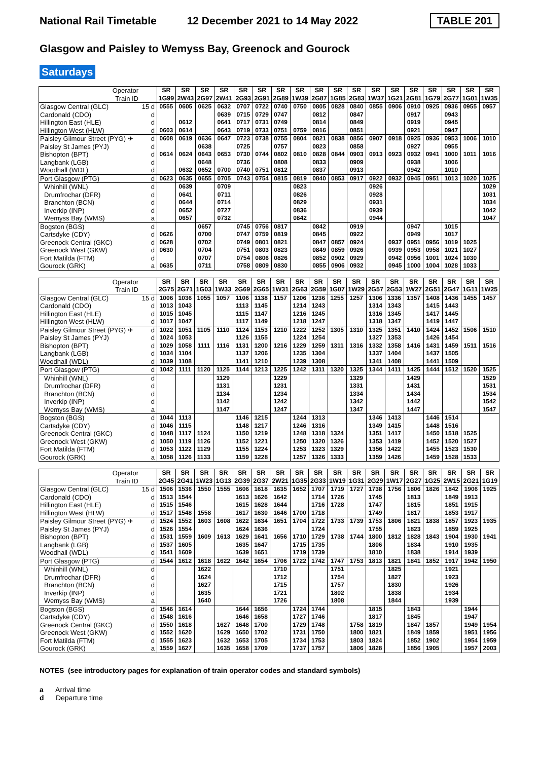National Rail Timetable 12 December 2021 to 14 May 2022 TABLE 201
Glasgow and Paisley to Wemyss Bay, Greenock and Gourock
Saturdays
| Operator Train ID | | SR 1G99 | SR 2W43 | SR 2G97 | SR 2W41 | SR 2G93 | SR 2G91 | SR 2G89 | SR 1W39 | SR 2G87 | SR 1G85 | SR 2G83 | SR 1W37 | SR 1G21 | SR 2G81 | SR 1G79 | SR 2G77 | SR 1G01 | SR 1W35 |
| Glasgow Central (GLC) | 15 d | 0555 | 0605 | 0625 | 0632 | 0707 | 0722 | 0740 | 0750 | 0805 | 0828 | 0840 | 0855 | 0906 | 0910 | 0925 | 0936 | 0955 | 0957 |
| Cardonald (CDO) | d | | | | 0639 | 0715 | 0729 | 0747 | | 0812 | | 0847 | | | 0917 | | 0943 | | |
| Hillington East (HLE) | d | | 0612 | | 0641 | 0717 | 0731 | 0749 | | 0814 | | 0849 | | | 0919 | | 0945 | | |
| Hillington West (HLW) | d | 0603 | 0614 | | 0643 | 0719 | 0733 | 0751 | 0759 | 0816 | | 0851 | | | 0921 | | 0947 | | |
| Paisley Gilmour Street (PYG) ✈ | d | 0608 | 0619 | 0636 | 0647 | 0723 | 0738 | 0755 | 0804 | 0821 | 0838 | 0856 | 0907 | 0918 | 0925 | 0936 | 0953 | 1006 | 1010 |
| Paisley St James (PYJ) | d | | | 0638 | | 0725 | | 0757 | | 0823 | | 0858 | | | 0927 | | 0955 | | |
| Bishopton (BPT) | d | 0614 | 0624 | 0643 | 0653 | 0730 | 0744 | 0802 | 0810 | 0828 | 0844 | 0903 | 0913 | 0923 | 0932 | 0941 | 1000 | 1011 | 1016 |
| Langbank (LGB) | d | | | 0648 | | 0736 | | 0808 | | 0833 | | 0909 | | | 0938 | | 1006 | | |
| Woodhall (WDL) | d | | 0632 | 0652 | 0700 | 0740 | 0751 | 0812 | | 0837 | | 0913 | | | 0942 | | 1010 | | |
| Port Glasgow (PTG) | d | 0623 | 0635 | 0655 | 0705 | 0743 | 0754 | 0815 | 0819 | 0840 | 0853 | 0917 | 0922 | 0932 | 0945 | 0951 | 1013 | 1020 | 1025 |
| Whinhill (WNL) | d | | 0639 | | 0709 | | | | 0823 | | | | 0926 | | | | | | 1029 |
| Drumfrochar (DFR) | d | | 0641 | | 0711 | | | | 0826 | | | | 0928 | | | | | | 1031 |
| Branchton (BCN) | d | | 0644 | | 0714 | | | | 0829 | | | | 0931 | | | | | | 1034 |
| Inverkip (INP) | d | | 0652 | | 0727 | | | | 0836 | | | | 0939 | | | | | | 1042 |
| Wemyss Bay (WMS) | a | | 0657 | | 0732 | | | | 0842 | | | | 0944 | | | | | | 1047 |
| Bogston (BGS) | d | | | 0657 | | 0745 | 0756 | 0817 | | 0842 | | 0919 | | | 0947 | | 1015 | | |
| Cartsdyke (CDY) | d | 0626 | | 0700 | | 0747 | 0759 | 0819 | | 0845 | | 0922 | | | 0949 | | 1017 | | |
| Greenock Central (GKC) | d | 0628 | | 0702 | | 0749 | 0801 | 0821 | | 0847 | 0857 | 0924 | | 0937 | 0951 | 0956 | 1019 | 1025 | |
| Greenock West (GKW) | d | 0630 | | 0704 | | 0751 | 0803 | 0823 | | 0849 | 0859 | 0926 | | 0939 | 0953 | 0958 | 1021 | 1027 | |
| Fort Matilda (FTM) | d | | | 0707 | | 0754 | 0806 | 0826 | | 0852 | 0902 | 0929 | | 0942 | 0956 | 1001 | 1024 | 1030 | |
| Gourock (GRK) | a | 0635 | | 0711 | | 0758 | 0809 | 0830 | | 0855 | 0906 | 0932 | | 0945 | 1000 | 1004 | 1028 | 1033 | |
| Operator Train ID | | SR 2G75 | SR 2G71 | SR 1G03 | SR 1W33 | SR 2G69 | SR 2G65 | SR 1W31 | SR 2G63 | SR 2G59 | SR 1G07 | SR 1W29 | SR 2G57 | SR 2G53 | SR 1W27 | SR 2G51 | SR 2G47 | SR 1G11 | SR 1W25 |
| Glasgow Central (GLC) | 15 d | 1006 | 1036 | 1055 | 1057 | 1106 | 1138 | 1157 | 1206 | 1236 | 1255 | 1257 | 1306 | 1336 | 1357 | 1408 | 1436 | 1455 | 1457 |
| Cardonald (CDO) | d | 1013 | 1043 | | | 1113 | 1145 | | 1214 | 1243 | | | 1314 | 1343 | | 1415 | 1443 | | |
| Hillington East (HLE) | d | 1015 | 1045 | | | 1115 | 1147 | | 1216 | 1245 | | | 1316 | 1345 | | 1417 | 1445 | | |
| Hillington West (HLW) | d | 1017 | 1047 | | | 1117 | 1149 | | 1218 | 1247 | | | 1318 | 1347 | | 1419 | 1447 | | |
| Paisley Gilmour Street (PYG) ✈ | d | 1022 | 1051 | 1105 | 1110 | 1124 | 1153 | 1210 | 1222 | 1252 | 1305 | 1310 | 1325 | 1351 | 1410 | 1424 | 1452 | 1506 | 1510 |
| Paisley St James (PYJ) | d | 1024 | 1053 | | | 1126 | 1155 | | 1224 | 1254 | | | 1327 | 1353 | | 1426 | 1454 | | |
| Bishopton (BPT) | d | 1029 | 1058 | 1111 | 1116 | 1131 | 1200 | 1216 | 1229 | 1259 | 1311 | 1316 | 1332 | 1358 | 1416 | 1431 | 1459 | 1511 | 1516 |
| Langbank (LGB) | d | 1034 | 1104 | | | 1137 | 1206 | | 1235 | 1304 | | | 1337 | 1404 | | 1437 | 1505 | | |
| Woodhall (WDL) | d | 1039 | 1108 | | | 1141 | 1210 | | 1239 | 1308 | | | 1341 | 1408 | | 1441 | 1509 | | |
| Port Glasgow (PTG) | d | 1042 | 1111 | 1120 | 1125 | 1144 | 1213 | 1225 | 1242 | 1311 | 1320 | 1325 | 1344 | 1411 | 1425 | 1444 | 1512 | 1520 | 1525 |
| Whinhill (WNL) | d | | | | 1129 | | | 1229 | | | | 1329 | | | 1429 | | | | 1529 |
| Drumfrochar (DFR) | d | | | | 1131 | | | 1231 | | | | 1331 | | | 1431 | | | | 1531 |
| Branchton (BCN) | d | | | | 1134 | | | 1234 | | | | 1334 | | | 1434 | | | | 1534 |
| Inverkip (INP) | d | | | | 1142 | | | 1242 | | | | 1342 | | | 1442 | | | | 1542 |
| Wemyss Bay (WMS) | a | | | | 1147 | | | 1247 | | | | 1347 | | | 1447 | | | | 1547 |
| Bogston (BGS) | d | 1044 | 1113 | | | 1146 | 1215 | | 1244 | 1313 | | | 1346 | 1413 | | 1446 | 1514 | | |
| Cartsdyke (CDY) | d | 1046 | 1115 | | | 1148 | 1217 | | 1246 | 1316 | | | 1349 | 1415 | | 1448 | 1516 | | |
| Greenock Central (GKC) | d | 1048 | 1117 | 1124 | | 1150 | 1219 | | 1248 | 1318 | 1324 | | 1351 | 1417 | | 1450 | 1518 | 1525 | |
| Greenock West (GKW) | d | 1050 | 1119 | 1126 | | 1152 | 1221 | | 1250 | 1320 | 1326 | | 1353 | 1419 | | 1452 | 1520 | 1527 | |
| Fort Matilda (FTM) | d | 1053 | 1122 | 1129 | | 1155 | 1224 | | 1253 | 1323 | 1329 | | 1356 | 1422 | | 1455 | 1523 | 1530 | |
| Gourock (GRK) | a | 1058 | 1126 | 1133 | | 1159 | 1228 | | 1257 | 1326 | 1333 | | 1359 | 1426 | | 1459 | 1528 | 1533 | |
| Operator Train ID | | SR 2G45 | SR 2G41 | SR 1W23 | SR 1G13 | SR 2G39 | SR 2G37 | SR 2W21 | SR 1G35 | SR 2G33 | SR 1W19 | SR 1G31 | SR 2G29 | SR 1W17 | SR 2G27 | SR 1G25 | SR 2W15 | SR 2G21 | SR 1G19 |
| Glasgow Central (GLC) | 15 d | 1506 | 1536 | 1550 | 1555 | 1606 | 1618 | 1635 | 1652 | 1707 | 1719 | 1727 | 1738 | 1756 | 1806 | 1826 | 1842 | 1906 | 1925 |
| Cardonald (CDO) | d | 1513 | 1544 | | | 1613 | 1626 | 1642 | | 1714 | 1726 | | 1745 | | 1813 | | 1849 | 1913 | |
| Hillington East (HLE) | d | 1515 | 1546 | | | 1615 | 1628 | 1644 | | 1716 | 1728 | | 1747 | | 1815 | | 1851 | 1915 | |
| Hillington West (HLW) | d | 1517 | 1548 | 1558 | | 1617 | 1630 | 1646 | 1700 | 1718 | | | 1749 | | 1817 | | 1853 | 1917 | |
| Paisley Gilmour Street (PYG) ✈ | d | 1524 | 1552 | 1603 | 1608 | 1622 | 1634 | 1651 | 1704 | 1722 | 1733 | 1739 | 1753 | 1806 | 1821 | 1838 | 1857 | 1923 | 1935 |
| Paisley St James (PYJ) | d | 1526 | 1554 | | | 1624 | 1636 | | | 1724 | | | 1755 | | 1823 | | 1859 | 1925 | |
| Bishopton (BPT) | d | 1531 | 1559 | 1609 | 1613 | 1629 | 1641 | 1656 | 1710 | 1729 | 1738 | 1744 | 1800 | 1812 | 1828 | 1843 | 1904 | 1930 | 1941 |
| Langbank (LGB) | d | 1537 | 1605 | | | 1635 | 1647 | | 1715 | 1735 | | | 1806 | | 1834 | | 1910 | 1935 | |
| Woodhall (WDL) | d | 1541 | 1609 | | | 1639 | 1651 | | 1719 | 1739 | | | 1810 | | 1838 | | 1914 | 1939 | |
| Port Glasgow (PTG) | d | 1544 | 1612 | 1618 | 1622 | 1642 | 1654 | 1706 | 1722 | 1742 | 1747 | 1753 | 1813 | 1821 | 1841 | 1852 | 1917 | 1942 | 1950 |
| Whinhill (WNL) | d | | | 1622 | | | | 1710 | | | 1751 | | | 1825 | | | 1921 | | |
| Drumfrochar (DFR) | d | | | 1624 | | | | 1712 | | | 1754 | | | 1827 | | | 1923 | | |
| Branchton (BCN) | d | | | 1627 | | | | 1715 | | | 1757 | | | 1830 | | | 1926 | | |
| Inverkip (INP) | d | | | 1635 | | | | 1721 | | | 1802 | | | 1838 | | | 1934 | | |
| Wemyss Bay (WMS) | a | | | 1640 | | | | 1726 | | | 1808 | | | 1844 | | | 1939 | | |
| Bogston (BGS) | d | 1546 | 1614 | | | 1644 | 1656 | | 1724 | 1744 | | | 1815 | | 1843 | | | 1944 | |
| Cartsdyke (CDY) | d | 1548 | 1616 | | | 1646 | 1658 | | 1727 | 1746 | | | 1817 | | 1845 | | | 1947 | |
| Greenock Central (GKC) | d | 1550 | 1618 | | 1627 | 1648 | 1700 | | 1729 | 1748 | | 1758 | 1819 | | 1847 | 1857 | | 1949 | 1954 |
| Greenock West (GKW) | d | 1552 | 1620 | | 1629 | 1650 | 1702 | | 1731 | 1750 | | 1800 | 1821 | | 1849 | 1859 | | 1951 | 1956 |
| Fort Matilda (FTM) | d | 1555 | 1623 | | 1632 | 1653 | 1705 | | 1734 | 1753 | | 1803 | 1824 | | 1852 | 1902 | | 1954 | 1959 |
| Gourock (GRK) | a | 1559 | 1627 | | 1635 | 1658 | 1709 | | 1737 | 1757 | | 1806 | 1828 | | 1856 | 1905 | | 1957 | 2003 |
NOTES (see introductory pages for explanation of train operator codes and standard symbols)
a Arrival time
d Departure time